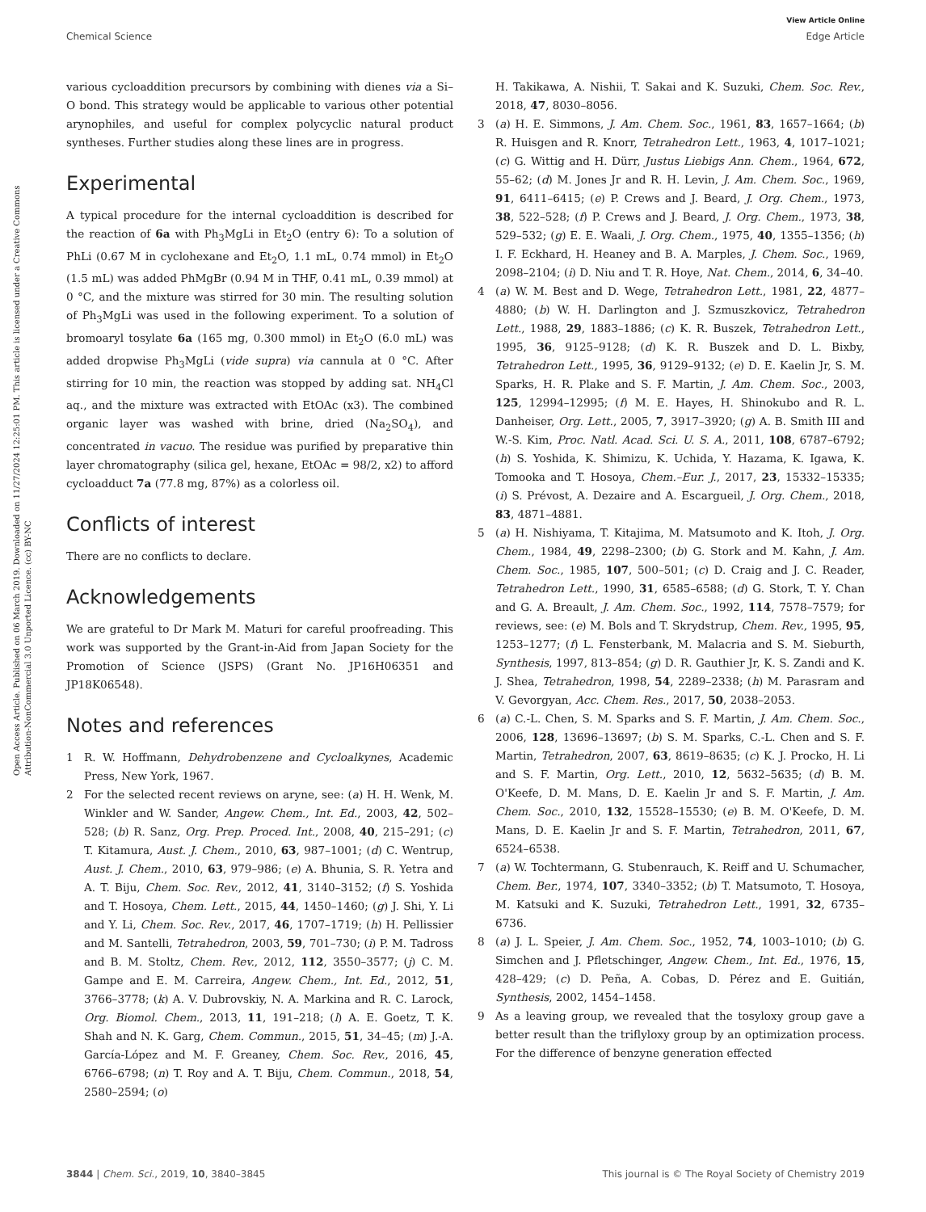View Article Online
Chemical Science Edge Article
Open Access Article. Published on 06 March 2019. Downloaded on 11/27/2024 12:25:01 PM. This article is licensed under a Creative Commons Attribution-NonCommercial 3.0 Unported Licence. (cc) BY-NC
various cycloaddition precursors by combining with dienes via a Si–O bond. This strategy would be applicable to various other potential arynophiles, and useful for complex polycyclic natural product syntheses. Further studies along these lines are in progress.
Experimental
A typical procedure for the internal cycloaddition is described for the reaction of 6a with Ph<sub>3</sub>MgLi in Et<sub>2</sub>O (entry 6): To a solution of PhLi (0.67 M in cyclohexane and Et<sub>2</sub>O, 1.1 mL, 0.74 mmol) in Et<sub>2</sub>O (1.5 mL) was added PhMgBr (0.94 M in THF, 0.41 mL, 0.39 mmol) at 0 °C, and the mixture was stirred for 30 min. The resulting solution of Ph<sub>3</sub>MgLi was used in the following experiment. To a solution of bromoaryl tosylate 6a (165 mg, 0.300 mmol) in Et<sub>2</sub>O (6.0 mL) was added dropwise Ph<sub>3</sub>MgLi (vide supra) via cannula at 0 °C. After stirring for 10 min, the reaction was stopped by adding sat. NH<sub>4</sub>Cl aq., and the mixture was extracted with EtOAc (x3). The combined organic layer was washed with brine, dried (Na<sub>2</sub>SO<sub>4</sub>), and concentrated in vacuo. The residue was purified by preparative thin layer chromatography (silica gel, hexane, EtOAc = 98/2, x2) to afford cycloadduct 7a (77.8 mg, 87%) as a colorless oil.
Conflicts of interest
There are no conflicts to declare.
Acknowledgements
We are grateful to Dr Mark M. Maturi for careful proofreading. This work was supported by the Grant-in-Aid from Japan Society for the Promotion of Science (JSPS) (Grant No. JP16H06351 and JP18K06548).
Notes and references
1 R. W. Hoffmann, Dehydrobenzene and Cycloalkynes, Academic Press, New York, 1967.
2 For the selected recent reviews on aryne, see: (a) H. H. Wenk, M. Winkler and W. Sander, Angew. Chem., Int. Ed., 2003, 42, 502–528; (b) R. Sanz, Org. Prep. Proced. Int., 2008, 40, 215–291; (c) T. Kitamura, Aust. J. Chem., 2010, 63, 987–1001; (d) C. Wentrup, Aust. J. Chem., 2010, 63, 979–986; (e) A. Bhunia, S. R. Yetra and A. T. Biju, Chem. Soc. Rev., 2012, 41, 3140–3152; (f) S. Yoshida and T. Hosoya, Chem. Lett., 2015, 44, 1450–1460; (g) J. Shi, Y. Li and Y. Li, Chem. Soc. Rev., 2017, 46, 1707–1719; (h) H. Pellissier and M. Santelli, Tetrahedron, 2003, 59, 701–730; (i) P. M. Tadross and B. M. Stoltz, Chem. Rev., 2012, 112, 3550–3577; (j) C. M. Gampe and E. M. Carreira, Angew. Chem., Int. Ed., 2012, 51, 3766–3778; (k) A. V. Dubrovskiy, N. A. Markina and R. C. Larock, Org. Biomol. Chem., 2013, 11, 191–218; (l) A. E. Goetz, T. K. Shah and N. K. Garg, Chem. Commun., 2015, 51, 34–45; (m) J.-A. García-López and M. F. Greaney, Chem. Soc. Rev., 2016, 45, 6766–6798; (n) T. Roy and A. T. Biju, Chem. Commun., 2018, 54, 2580–2594; (o)
H. Takikawa, A. Nishii, T. Sakai and K. Suzuki, Chem. Soc. Rev., 2018, 47, 8030–8056.
3 (a) H. E. Simmons, J. Am. Chem. Soc., 1961, 83, 1657–1664; (b) R. Huisgen and R. Knorr, Tetrahedron Lett., 1963, 4, 1017–1021; (c) G. Wittig and H. Dürr, Justus Liebigs Ann. Chem., 1964, 672, 55–62; (d) M. Jones Jr and R. H. Levin, J. Am. Chem. Soc., 1969, 91, 6411–6415; (e) P. Crews and J. Beard, J. Org. Chem., 1973, 38, 522–528; (f) P. Crews and J. Beard, J. Org. Chem., 1973, 38, 529–532; (g) E. E. Waali, J. Org. Chem., 1975, 40, 1355–1356; (h) I. F. Eckhard, H. Heaney and B. A. Marples, J. Chem. Soc., 1969, 2098–2104; (i) D. Niu and T. R. Hoye, Nat. Chem., 2014, 6, 34–40.
4 (a) W. M. Best and D. Wege, Tetrahedron Lett., 1981, 22, 4877–4880; (b) W. H. Darlington and J. Szmuszkovicz, Tetrahedron Lett., 1988, 29, 1883–1886; (c) K. R. Buszek, Tetrahedron Lett., 1995, 36, 9125–9128; (d) K. R. Buszek and D. L. Bixby, Tetrahedron Lett., 1995, 36, 9129–9132; (e) D. E. Kaelin Jr, S. M. Sparks, H. R. Plake and S. F. Martin, J. Am. Chem. Soc., 2003, 125, 12994–12995; (f) M. E. Hayes, H. Shinokubo and R. L. Danheiser, Org. Lett., 2005, 7, 3917–3920; (g) A. B. Smith III and W.-S. Kim, Proc. Natl. Acad. Sci. U. S. A., 2011, 108, 6787–6792; (h) S. Yoshida, K. Shimizu, K. Uchida, Y. Hazama, K. Igawa, K. Tomooka and T. Hosoya, Chem.–Eur. J., 2017, 23, 15332–15335; (i) S. Prévost, A. Dezaire and A. Escargueil, J. Org. Chem., 2018, 83, 4871–4881.
5 (a) H. Nishiyama, T. Kitajima, M. Matsumoto and K. Itoh, J. Org. Chem., 1984, 49, 2298–2300; (b) G. Stork and M. Kahn, J. Am. Chem. Soc., 1985, 107, 500–501; (c) D. Craig and J. C. Reader, Tetrahedron Lett., 1990, 31, 6585–6588; (d) G. Stork, T. Y. Chan and G. A. Breault, J. Am. Chem. Soc., 1992, 114, 7578–7579; for reviews, see: (e) M. Bols and T. Skrydstrup, Chem. Rev., 1995, 95, 1253–1277; (f) L. Fensterbank, M. Malacria and S. M. Sieburth, Synthesis, 1997, 813–854; (g) D. R. Gauthier Jr, K. S. Zandi and K. J. Shea, Tetrahedron, 1998, 54, 2289–2338; (h) M. Parasram and V. Gevorgyan, Acc. Chem. Res., 2017, 50, 2038–2053.
6 (a) C.-L. Chen, S. M. Sparks and S. F. Martin, J. Am. Chem. Soc., 2006, 128, 13696–13697; (b) S. M. Sparks, C.-L. Chen and S. F. Martin, Tetrahedron, 2007, 63, 8619–8635; (c) K. J. Procko, H. Li and S. F. Martin, Org. Lett., 2010, 12, 5632–5635; (d) B. M. O'Keefe, D. M. Mans, D. E. Kaelin Jr and S. F. Martin, J. Am. Chem. Soc., 2010, 132, 15528–15530; (e) B. M. O'Keefe, D. M. Mans, D. E. Kaelin Jr and S. F. Martin, Tetrahedron, 2011, 67, 6524–6538.
7 (a) W. Tochtermann, G. Stubenrauch, K. Reiff and U. Schumacher, Chem. Ber., 1974, 107, 3340–3352; (b) T. Matsumoto, T. Hosoya, M. Katsuki and K. Suzuki, Tetrahedron Lett., 1991, 32, 6735–6736.
8 (a) J. L. Speier, J. Am. Chem. Soc., 1952, 74, 1003–1010; (b) G. Simchen and J. Pfletschinger, Angew. Chem., Int. Ed., 1976, 15, 428–429; (c) D. Peña, A. Cobas, D. Pérez and E. Guitián, Synthesis, 2002, 1454–1458.
9 As a leaving group, we revealed that the tosyloxy group gave a better result than the triflyloxy group by an optimization process. For the difference of benzyne generation effected
3844 | Chem. Sci., 2019, 10, 3840–3845 This journal is © The Royal Society of Chemistry 2019